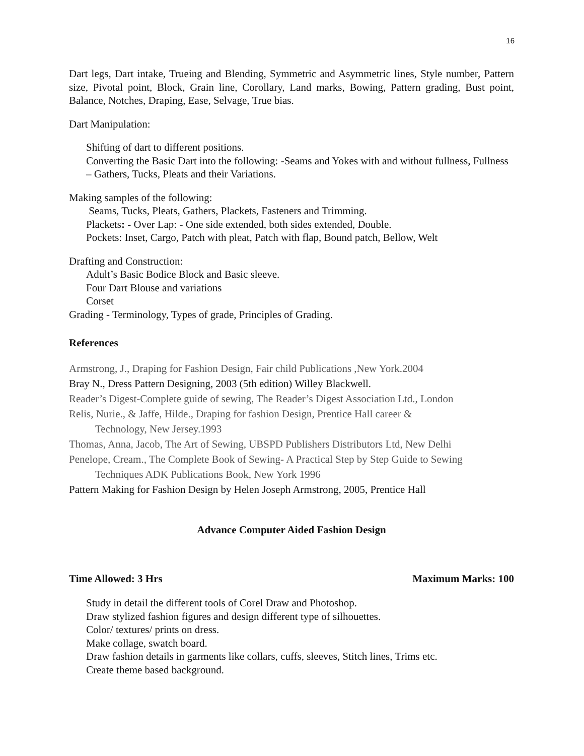16
Dart legs, Dart intake, Trueing and Blending, Symmetric and Asymmetric lines, Style number, Pattern size, Pivotal point, Block, Grain line, Corollary, Land marks, Bowing, Pattern grading, Bust point, Balance, Notches, Draping, Ease, Selvage, True bias.
Dart Manipulation:
Shifting of dart to different positions.
Converting the Basic Dart into the following: -Seams and Yokes with and without fullness, Fullness – Gathers, Tucks, Pleats and their Variations.
Making samples of the following:
Seams, Tucks, Pleats, Gathers, Plackets, Fasteners and Trimming.
Plackets: - Over Lap: - One side extended, both sides extended, Double.
Pockets: Inset, Cargo, Patch with pleat, Patch with flap, Bound patch, Bellow, Welt
Drafting and Construction:
Adult’s Basic Bodice Block and Basic sleeve.
Four Dart Blouse and variations
Corset
Grading - Terminology, Types of grade, Principles of Grading.
References
Armstrong, J., Draping for Fashion Design, Fair child Publications ,New York.2004
Bray N., Dress Pattern Designing, 2003 (5th edition) Willey Blackwell.
Reader’s Digest-Complete guide of sewing, The Reader’s Digest Association Ltd., London
Relis, Nurie., & Jaffe, Hilde., Draping for fashion Design, Prentice Hall career &
Technology, New Jersey.1993
Thomas, Anna, Jacob, The Art of Sewing, UBSPD Publishers Distributors Ltd, New Delhi
Penelope, Cream., The Complete Book of Sewing- A Practical Step by Step Guide to Sewing
Techniques ADK Publications Book, New York 1996
Pattern Making for Fashion Design by Helen Joseph Armstrong, 2005, Prentice Hall
Advance Computer Aided Fashion Design
Time Allowed: 3 Hrs Maximum Marks: 100
Study in detail the different tools of Corel Draw and Photoshop.
Draw stylized fashion figures and design different type of silhouettes.
Color/ textures/ prints on dress.
Make collage, swatch board.
Draw fashion details in garments like collars, cuffs, sleeves, Stitch lines, Trims etc.
Create theme based background.